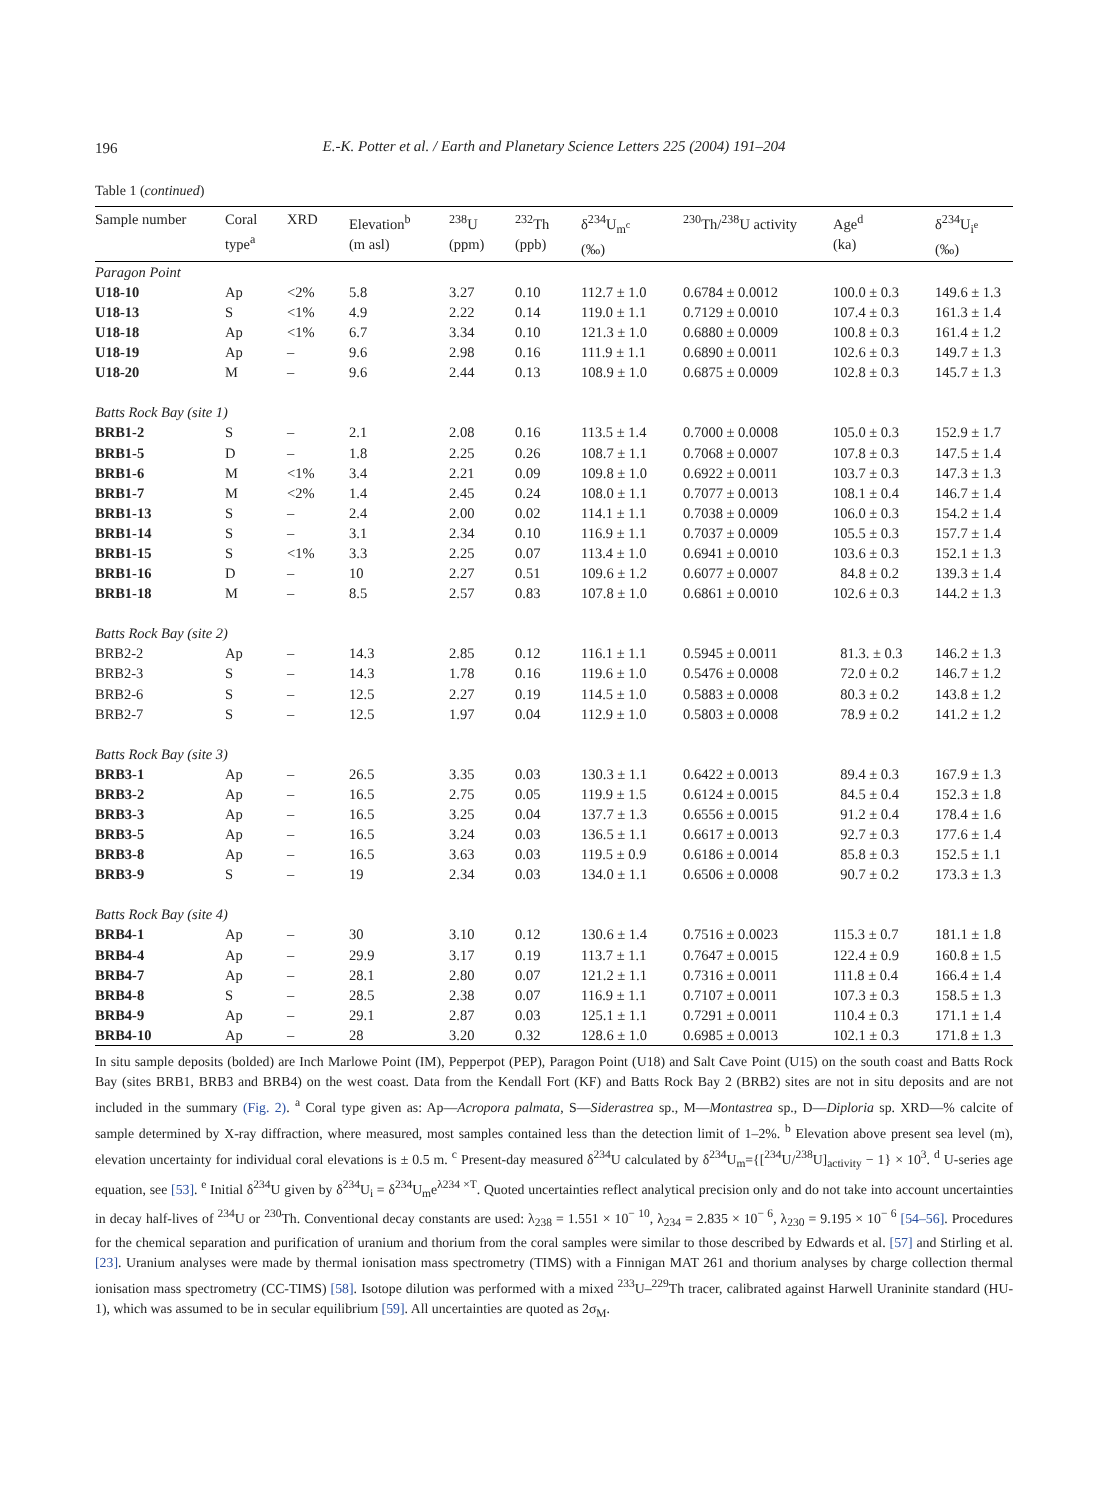196
E.-K. Potter et al. / Earth and Planetary Science Letters 225 (2004) 191–204
Table 1 (continued)
| Sample number | Coral type<sup>a</sup> | XRD | Elevation<sup>b</sup> (m asl) | <sup>238</sup>U (ppm) | <sup>232</sup>Th (ppb) | δ<sup>234</sup>U<sub>m<sup>c</sup></sub> (‰) | <sup>230</sup>Th/<sup>238</sup>U activity | Age<sup>d</sup> (ka) | δ<sup>234</sup>U<sub>i<sup>e</sup></sub> (‰) |
| --- | --- | --- | --- | --- | --- | --- | --- | --- | --- |
| Paragon Point | | | | | | | | | |
| U18-10 | Ap | <2% | 5.8 | 3.27 | 0.10 | 112.7 ± 1.0 | 0.6784 ± 0.0012 | 100.0 ± 0.3 | 149.6 ± 1.3 |
| U18-13 | S | <1% | 4.9 | 2.22 | 0.14 | 119.0 ± 1.1 | 0.7129 ± 0.0010 | 107.4 ± 0.3 | 161.3 ± 1.4 |
| U18-18 | Ap | <1% | 6.7 | 3.34 | 0.10 | 121.3 ± 1.0 | 0.6880 ± 0.0009 | 100.8 ± 0.3 | 161.4 ± 1.2 |
| U18-19 | Ap | – | 9.6 | 2.98 | 0.16 | 111.9 ± 1.1 | 0.6890 ± 0.0011 | 102.6 ± 0.3 | 149.7 ± 1.3 |
| U18-20 | M | – | 9.6 | 2.44 | 0.13 | 108.9 ± 1.0 | 0.6875 ± 0.0009 | 102.8 ± 0.3 | 145.7 ± 1.3 |
| Batts Rock Bay (site 1) | | | | | | | | | |
| BRB1-2 | S | – | 2.1 | 2.08 | 0.16 | 113.5 ± 1.4 | 0.7000 ± 0.0008 | 105.0 ± 0.3 | 152.9 ± 1.7 |
| BRB1-5 | D | – | 1.8 | 2.25 | 0.26 | 108.7 ± 1.1 | 0.7068 ± 0.0007 | 107.8 ± 0.3 | 147.5 ± 1.4 |
| BRB1-6 | M | <1% | 3.4 | 2.21 | 0.09 | 109.8 ± 1.0 | 0.6922 ± 0.0011 | 103.7 ± 0.3 | 147.3 ± 1.3 |
| BRB1-7 | M | <2% | 1.4 | 2.45 | 0.24 | 108.0 ± 1.1 | 0.7077 ± 0.0013 | 108.1 ± 0.4 | 146.7 ± 1.4 |
| BRB1-13 | S | – | 2.4 | 2.00 | 0.02 | 114.1 ± 1.1 | 0.7038 ± 0.0009 | 106.0 ± 0.3 | 154.2 ± 1.4 |
| BRB1-14 | S | – | 3.1 | 2.34 | 0.10 | 116.9 ± 1.1 | 0.7037 ± 0.0009 | 105.5 ± 0.3 | 157.7 ± 1.4 |
| BRB1-15 | S | <1% | 3.3 | 2.25 | 0.07 | 113.4 ± 1.0 | 0.6941 ± 0.0010 | 103.6 ± 0.3 | 152.1 ± 1.3 |
| BRB1-16 | D | – | 10 | 2.27 | 0.51 | 109.6 ± 1.2 | 0.6077 ± 0.0007 | 84.8 ± 0.2 | 139.3 ± 1.4 |
| BRB1-18 | M | – | 8.5 | 2.57 | 0.83 | 107.8 ± 1.0 | 0.6861 ± 0.0010 | 102.6 ± 0.3 | 144.2 ± 1.3 |
| Batts Rock Bay (site 2) | | | | | | | | | |
| BRB2-2 | Ap | – | 14.3 | 2.85 | 0.12 | 116.1 ± 1.1 | 0.5945 ± 0.0011 | 81.3. ± 0.3 | 146.2 ± 1.3 |
| BRB2-3 | S | – | 14.3 | 1.78 | 0.16 | 119.6 ± 1.0 | 0.5476 ± 0.0008 | 72.0 ± 0.2 | 146.7 ± 1.2 |
| BRB2-6 | S | – | 12.5 | 2.27 | 0.19 | 114.5 ± 1.0 | 0.5883 ± 0.0008 | 80.3 ± 0.2 | 143.8 ± 1.2 |
| BRB2-7 | S | – | 12.5 | 1.97 | 0.04 | 112.9 ± 1.0 | 0.5803 ± 0.0008 | 78.9 ± 0.2 | 141.2 ± 1.2 |
| Batts Rock Bay (site 3) | | | | | | | | | |
| BRB3-1 | Ap | – | 26.5 | 3.35 | 0.03 | 130.3 ± 1.1 | 0.6422 ± 0.0013 | 89.4 ± 0.3 | 167.9 ± 1.3 |
| BRB3-2 | Ap | – | 16.5 | 2.75 | 0.05 | 119.9 ± 1.5 | 0.6124 ± 0.0015 | 84.5 ± 0.4 | 152.3 ± 1.8 |
| BRB3-3 | Ap | – | 16.5 | 3.25 | 0.04 | 137.7 ± 1.3 | 0.6556 ± 0.0015 | 91.2 ± 0.4 | 178.4 ± 1.6 |
| BRB3-5 | Ap | – | 16.5 | 3.24 | 0.03 | 136.5 ± 1.1 | 0.6617 ± 0.0013 | 92.7 ± 0.3 | 177.6 ± 1.4 |
| BRB3-8 | Ap | – | 16.5 | 3.63 | 0.03 | 119.5 ± 0.9 | 0.6186 ± 0.0014 | 85.8 ± 0.3 | 152.5 ± 1.1 |
| BRB3-9 | S | – | 19 | 2.34 | 0.03 | 134.0 ± 1.1 | 0.6506 ± 0.0008 | 90.7 ± 0.2 | 173.3 ± 1.3 |
| Batts Rock Bay (site 4) | | | | | | | | | |
| BRB4-1 | Ap | – | 30 | 3.10 | 0.12 | 130.6 ± 1.4 | 0.7516 ± 0.0023 | 115.3 ± 0.7 | 181.1 ± 1.8 |
| BRB4-4 | Ap | – | 29.9 | 3.17 | 0.19 | 113.7 ± 1.1 | 0.7647 ± 0.0015 | 122.4 ± 0.9 | 160.8 ± 1.5 |
| BRB4-7 | Ap | – | 28.1 | 2.80 | 0.07 | 121.2 ± 1.1 | 0.7316 ± 0.0011 | 111.8 ± 0.4 | 166.4 ± 1.4 |
| BRB4-8 | S | – | 28.5 | 2.38 | 0.07 | 116.9 ± 1.1 | 0.7107 ± 0.0011 | 107.3 ± 0.3 | 158.5 ± 1.3 |
| BRB4-9 | Ap | – | 29.1 | 2.87 | 0.03 | 125.1 ± 1.1 | 0.7291 ± 0.0011 | 110.4 ± 0.3 | 171.1 ± 1.4 |
| BRB4-10 | Ap | – | 28 | 3.20 | 0.32 | 128.6 ± 1.0 | 0.6985 ± 0.0013 | 102.1 ± 0.3 | 171.8 ± 1.3 |
In situ sample deposits (bolded) are Inch Marlowe Point (IM), Pepperpot (PEP), Paragon Point (U18) and Salt Cave Point (U15) on the south coast and Batts Rock Bay (sites BRB1, BRB3 and BRB4) on the west coast. Data from the Kendall Fort (KF) and Batts Rock Bay 2 (BRB2) sites are not in situ deposits and are not included in the summary (Fig. 2). <sup>a</sup> Coral type given as: Ap—Acropora palmata, S—Siderastrea sp., M—Montastrea sp., D—Diploria sp. XRD—% calcite of sample determined by X-ray diffraction, where measured, most samples contained less than the detection limit of 1–2%. <sup>b</sup> Elevation above present sea level (m), elevation uncertainty for individual coral elevations is ± 0.5 m. <sup>c</sup> Present-day measured δ<sup>234</sup>U calculated by δ<sup>234</sup>U<sub>m</sub>={[<sup>234</sup>U/<sup>238</sup>U]<sub>activity</sub> − 1} × 10<sup>3</sup>. <sup>d</sup> U-series age equation, see [53]. <sup>e</sup> Initial δ<sup>234</sup>U given by δ<sup>234</sup>U<sub>i</sub> = δ<sup>234</sup>U<sub>m</sub>e<sup>λ234 ×T</sup>. Quoted uncertainties reflect analytical precision only and do not take into account uncertainties in decay half-lives of <sup>234</sup>U or <sup>230</sup>Th. Conventional decay constants are used: λ<sub>238</sub> = 1.551 × 10<sup>− 10</sup>, λ<sub>234</sub> = 2.835 × 10<sup>− 6</sup>, λ<sub>230</sub> = 9.195 × 10<sup>− 6</sup> [54–56]. Procedures for the chemical separation and purification of uranium and thorium from the coral samples were similar to those described by Edwards et al. [57] and Stirling et al. [23]. Uranium analyses were made by thermal ionisation mass spectrometry (TIMS) with a Finnigan MAT 261 and thorium analyses by charge collection thermal ionisation mass spectrometry (CC-TIMS) [58]. Isotope dilution was performed with a mixed <sup>233</sup>U–<sup>229</sup>Th tracer, calibrated against Harwell Uraninite standard (HU-1), which was assumed to be in secular equilibrium [59]. All uncertainties are quoted as 2σ<sub>M</sub>.